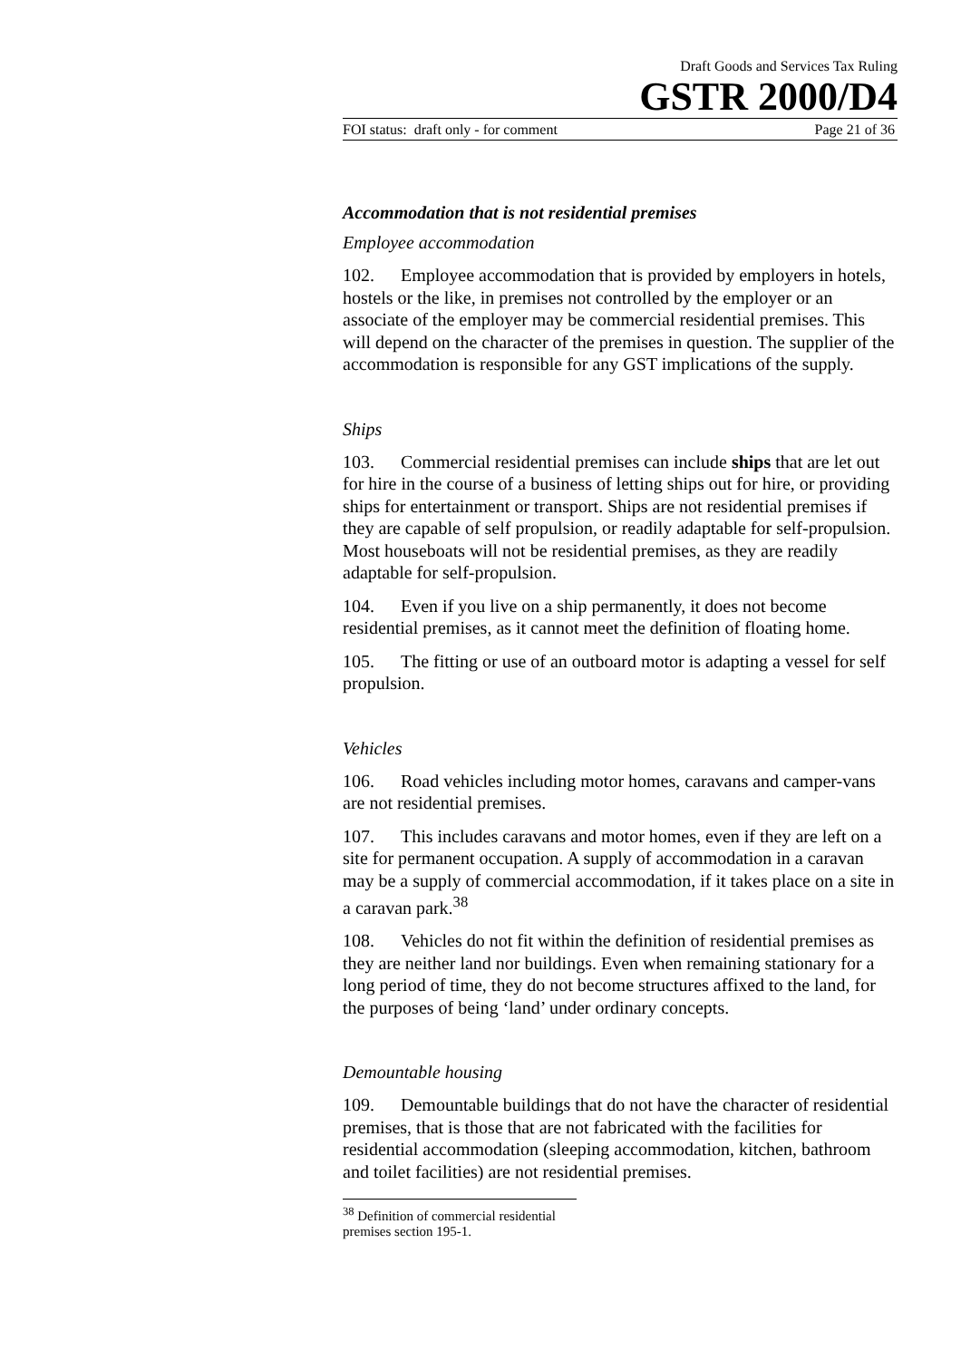Draft Goods and Services Tax Ruling
GSTR 2000/D4
FOI status: draft only - for comment Page 21 of 36
Accommodation that is not residential premises
Employee accommodation
102. Employee accommodation that is provided by employers in hotels, hostels or the like, in premises not controlled by the employer or an associate of the employer may be commercial residential premises. This will depend on the character of the premises in question. The supplier of the accommodation is responsible for any GST implications of the supply.
Ships
103. Commercial residential premises can include ships that are let out for hire in the course of a business of letting ships out for hire, or providing ships for entertainment or transport. Ships are not residential premises if they are capable of self propulsion, or readily adaptable for self-propulsion. Most houseboats will not be residential premises, as they are readily adaptable for self-propulsion.
104. Even if you live on a ship permanently, it does not become residential premises, as it cannot meet the definition of floating home.
105. The fitting or use of an outboard motor is adapting a vessel for self propulsion.
Vehicles
106. Road vehicles including motor homes, caravans and camper-vans are not residential premises.
107. This includes caravans and motor homes, even if they are left on a site for permanent occupation. A supply of accommodation in a caravan may be a supply of commercial accommodation, if it takes place on a site in a caravan park.<sup>38</sup>
108. Vehicles do not fit within the definition of residential premises as they are neither land nor buildings. Even when remaining stationary for a long period of time, they do not become structures affixed to the land, for the purposes of being ‘land’ under ordinary concepts.
Demountable housing
109. Demountable buildings that do not have the character of residential premises, that is those that are not fabricated with the facilities for residential accommodation (sleeping accommodation, kitchen, bathroom and toilet facilities) are not residential premises.
<sup>38</sup> Definition of commercial residential premises section 195-1.